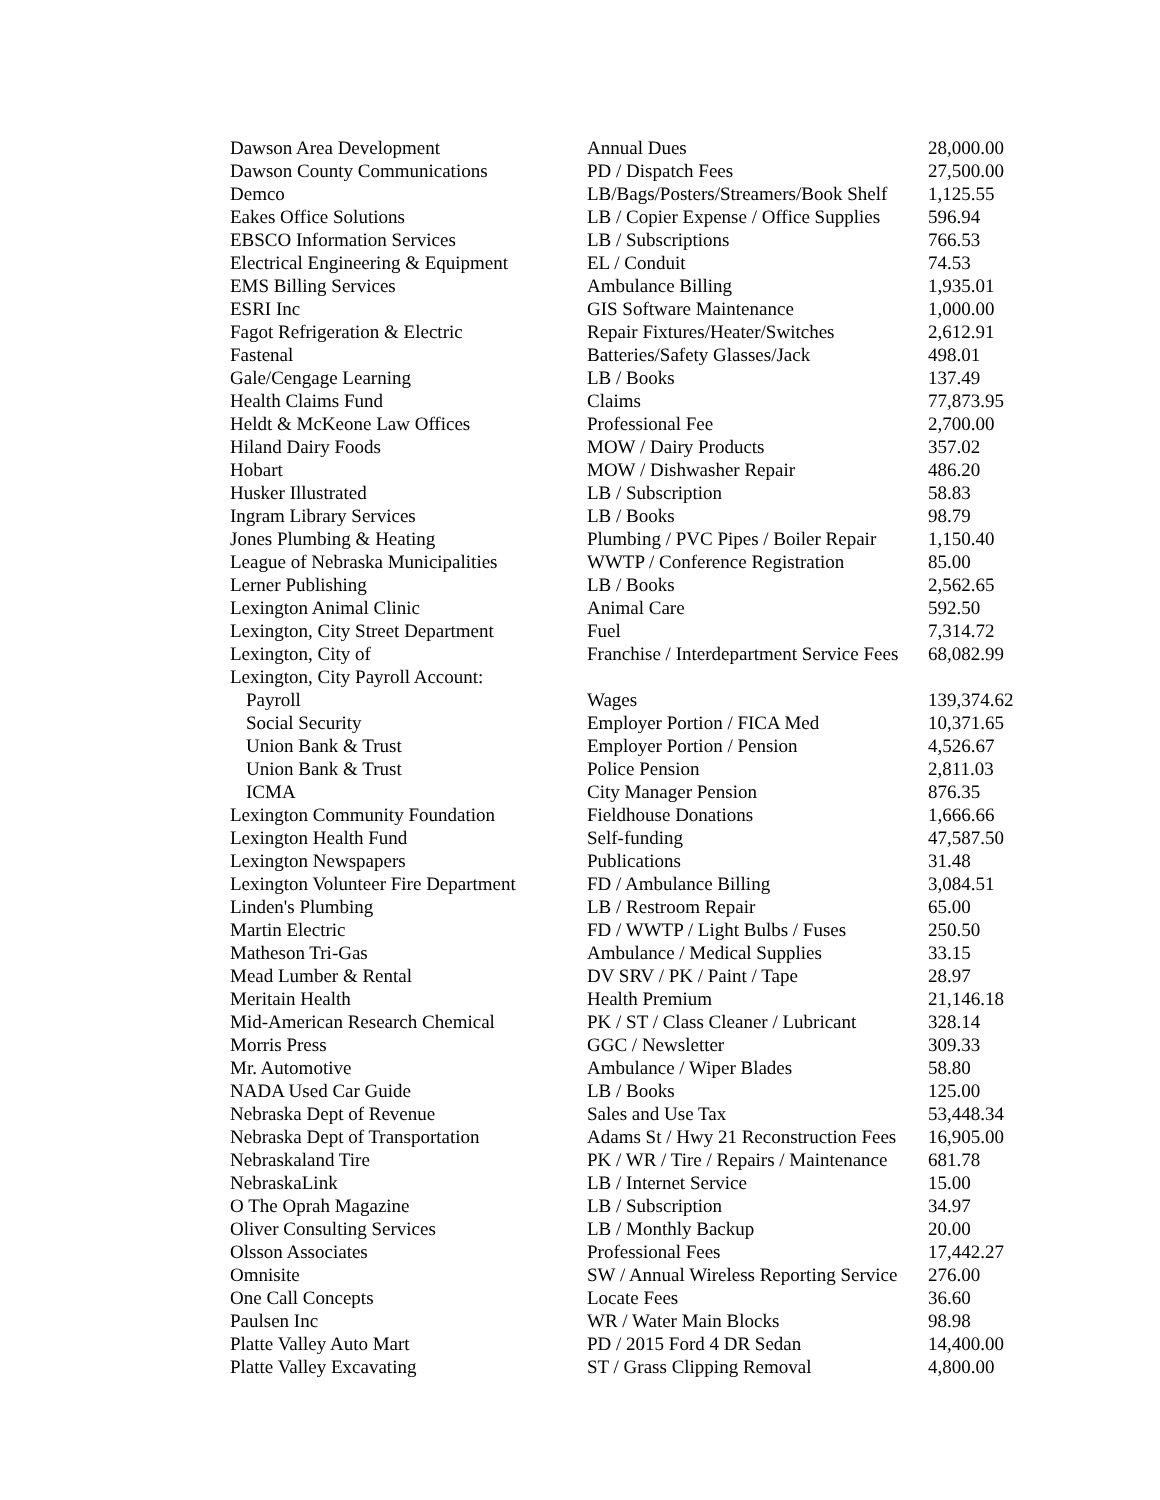| Dawson Area Development | Annual Dues | 28,000.00 |
| Dawson County Communications | PD / Dispatch Fees | 27,500.00 |
| Demco | LB/Bags/Posters/Streamers/Book Shelf | 1,125.55 |
| Eakes Office Solutions | LB / Copier Expense / Office Supplies | 596.94 |
| EBSCO Information Services | LB / Subscriptions | 766.53 |
| Electrical Engineering & Equipment | EL / Conduit | 74.53 |
| EMS Billing Services | Ambulance Billing | 1,935.01 |
| ESRI Inc | GIS Software Maintenance | 1,000.00 |
| Fagot Refrigeration & Electric | Repair Fixtures/Heater/Switches | 2,612.91 |
| Fastenal | Batteries/Safety Glasses/Jack | 498.01 |
| Gale/Cengage Learning | LB / Books | 137.49 |
| Health Claims Fund | Claims | 77,873.95 |
| Heldt & McKeone Law Offices | Professional Fee | 2,700.00 |
| Hiland Dairy Foods | MOW / Dairy Products | 357.02 |
| Hobart | MOW / Dishwasher Repair | 486.20 |
| Husker Illustrated | LB / Subscription | 58.83 |
| Ingram Library Services | LB / Books | 98.79 |
| Jones Plumbing & Heating | Plumbing / PVC Pipes / Boiler Repair | 1,150.40 |
| League of Nebraska Municipalities | WWTP / Conference Registration | 85.00 |
| Lerner Publishing | LB / Books | 2,562.65 |
| Lexington Animal Clinic | Animal Care | 592.50 |
| Lexington, City Street Department | Fuel | 7,314.72 |
| Lexington, City of | Franchise / Interdepartment Service Fees | 68,082.99 |
| Lexington, City Payroll Account: | | |
| Payroll | Wages | 139,374.62 |
| Social Security | Employer Portion / FICA Med | 10,371.65 |
| Union Bank & Trust | Employer Portion / Pension | 4,526.67 |
| Union Bank & Trust | Police Pension | 2,811.03 |
| ICMA | City Manager Pension | 876.35 |
| Lexington Community Foundation | Fieldhouse Donations | 1,666.66 |
| Lexington Health Fund | Self-funding | 47,587.50 |
| Lexington Newspapers | Publications | 31.48 |
| Lexington Volunteer Fire Department | FD / Ambulance Billing | 3,084.51 |
| Linden's Plumbing | LB / Restroom Repair | 65.00 |
| Martin Electric | FD / WWTP / Light Bulbs / Fuses | 250.50 |
| Matheson Tri-Gas | Ambulance / Medical Supplies | 33.15 |
| Mead Lumber & Rental | DV SRV / PK / Paint / Tape | 28.97 |
| Meritain Health | Health Premium | 21,146.18 |
| Mid-American Research Chemical | PK / ST / Class Cleaner / Lubricant | 328.14 |
| Morris Press | GGC / Newsletter | 309.33 |
| Mr. Automotive | Ambulance / Wiper Blades | 58.80 |
| NADA Used Car Guide | LB / Books | 125.00 |
| Nebraska Dept of Revenue | Sales and Use Tax | 53,448.34 |
| Nebraska Dept of Transportation | Adams St / Hwy 21 Reconstruction Fees | 16,905.00 |
| Nebraskaland Tire | PK / WR / Tire / Repairs / Maintenance | 681.78 |
| NebraskaLink | LB / Internet Service | 15.00 |
| O The Oprah Magazine | LB / Subscription | 34.97 |
| Oliver Consulting Services | LB / Monthly Backup | 20.00 |
| Olsson Associates | Professional Fees | 17,442.27 |
| Omnisite | SW / Annual Wireless Reporting Service | 276.00 |
| One Call Concepts | Locate Fees | 36.60 |
| Paulsen Inc | WR / Water Main Blocks | 98.98 |
| Platte Valley Auto Mart | PD / 2015 Ford 4 DR Sedan | 14,400.00 |
| Platte Valley Excavating | ST / Grass Clipping Removal | 4,800.00 |